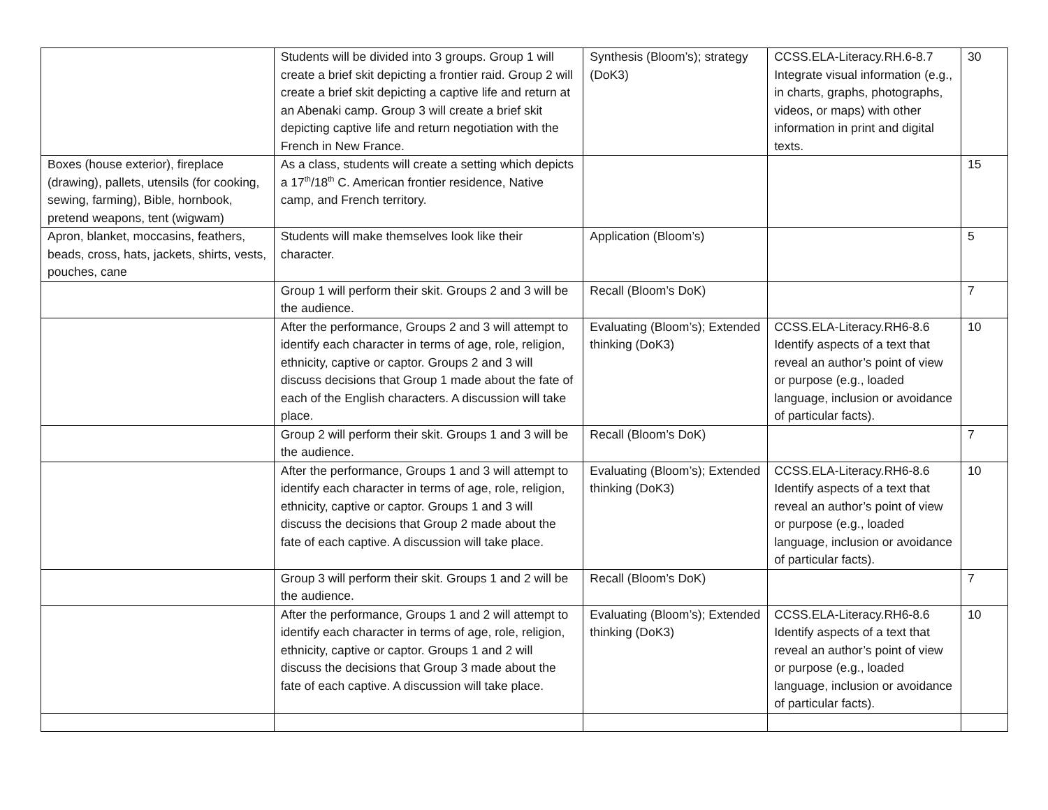| | Students will be divided into 3 groups. Group 1 will create a brief skit depicting a frontier raid. Group 2 will create a brief skit depicting a captive life and return at an Abenaki camp. Group 3 will create a brief skit depicting captive life and return negotiation with the French in New France. | Synthesis (Bloom’s); strategy (DoK3) | CCSS.ELA-Literacy.RH.6-8.7 Integrate visual information (e.g., in charts, graphs, photographs, videos, or maps) with other information in print and digital texts. | 30 |
| Boxes (house exterior), fireplace (drawing), pallets, utensils (for cooking, sewing, farming), Bible, hornbook, pretend weapons, tent (wigwam) | As a class, students will create a setting which depicts a 17<sup>th</sup>/18<sup>th</sup> C. American frontier residence, Native camp, and French territory. | | | 15 |
| Apron, blanket, moccasins, feathers, beads, cross, hats, jackets, shirts, vests, pouches, cane | Students will make themselves look like their character. | Application (Bloom’s) | | 5 |
| | Group 1 will perform their skit. Groups 2 and 3 will be the audience. | Recall (Bloom’s DoK) | | 7 |
| | After the performance, Groups 2 and 3 will attempt to identify each character in terms of age, role, religion, ethnicity, captive or captor. Groups 2 and 3 will discuss decisions that Group 1 made about the fate of each of the English characters. A discussion will take place. | Evaluating (Bloom’s); Extended thinking (DoK3) | CCSS.ELA-Literacy.RH6-8.6 Identify aspects of a text that reveal an author’s point of view or purpose (e.g., loaded language, inclusion or avoidance of particular facts). | 10 |
| | Group 2 will perform their skit. Groups 1 and 3 will be the audience. | Recall (Bloom’s DoK) | | 7 |
| | After the performance, Groups 1 and 3 will attempt to identify each character in terms of age, role, religion, ethnicity, captive or captor. Groups 1 and 3 will discuss the decisions that Group 2 made about the fate of each captive. A discussion will take place. | Evaluating (Bloom’s); Extended thinking (DoK3) | CCSS.ELA-Literacy.RH6-8.6 Identify aspects of a text that reveal an author’s point of view or purpose (e.g., loaded language, inclusion or avoidance of particular facts). | 10 |
| | Group 3 will perform their skit. Groups 1 and 2 will be the audience. | Recall (Bloom’s DoK) | | 7 |
| | After the performance, Groups 1 and 2 will attempt to identify each character in terms of age, role, religion, ethnicity, captive or captor. Groups 1 and 2 will discuss the decisions that Group 3 made about the fate of each captive. A discussion will take place. | Evaluating (Bloom’s); Extended thinking (DoK3) | CCSS.ELA-Literacy.RH6-8.6 Identify aspects of a text that reveal an author’s point of view or purpose (e.g., loaded language, inclusion or avoidance of particular facts). | 10 |